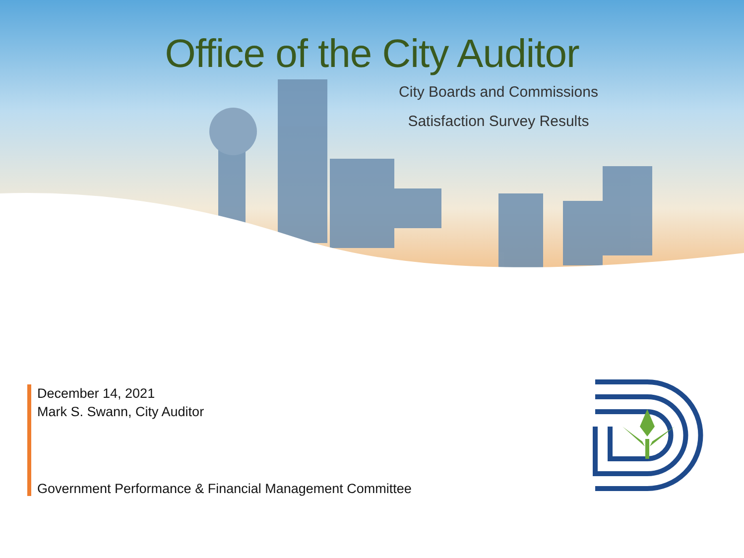Office of the City Auditor
City Boards and Commissions
Satisfaction Survey Results
December 14, 2021
Mark S. Swann, City Auditor
Government Performance & Financial Management Committee